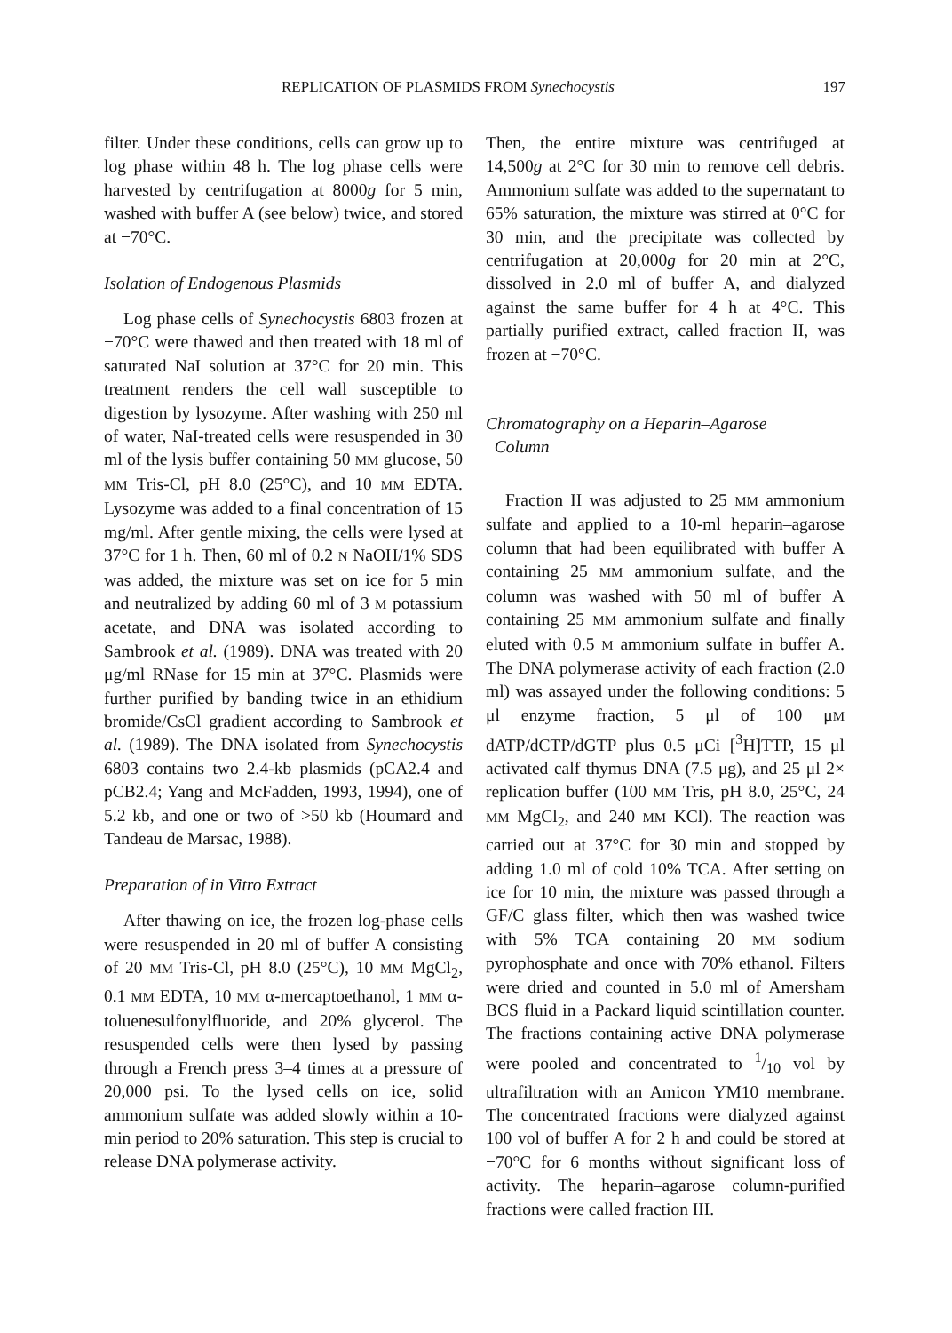REPLICATION OF PLASMIDS FROM Synechocystis 197
filter. Under these conditions, cells can grow up to log phase within 48 h. The log phase cells were harvested by centrifugation at 8000g for 5 min, washed with buffer A (see below) twice, and stored at −70°C.
Isolation of Endogenous Plasmids
Log phase cells of Synechocystis 6803 frozen at −70°C were thawed and then treated with 18 ml of saturated NaI solution at 37°C for 20 min. This treatment renders the cell wall susceptible to digestion by lysozyme. After washing with 250 ml of water, NaI-treated cells were resuspended in 30 ml of the lysis buffer containing 50 MM glucose, 50 MM Tris-Cl, pH 8.0 (25°C), and 10 MM EDTA. Lysozyme was added to a final concentration of 15 mg/ml. After gentle mixing, the cells were lysed at 37°C for 1 h. Then, 60 ml of 0.2 N NaOH/1% SDS was added, the mixture was set on ice for 5 min and neutralized by adding 60 ml of 3 M potassium acetate, and DNA was isolated according to Sambrook et al. (1989). DNA was treated with 20 μg/ml RNase for 15 min at 37°C. Plasmids were further purified by banding twice in an ethidium bromide/CsCl gradient according to Sambrook et al. (1989). The DNA isolated from Synechocystis 6803 contains two 2.4-kb plasmids (pCA2.4 and pCB2.4; Yang and McFadden, 1993, 1994), one of 5.2 kb, and one or two of >50 kb (Houmard and Tandeau de Marsac, 1988).
Preparation of in Vitro Extract
After thawing on ice, the frozen log-phase cells were resuspended in 20 ml of buffer A consisting of 20 MM Tris-Cl, pH 8.0 (25°C), 10 MM MgCl<sub>2</sub>, 0.1 MM EDTA, 10 MM α-mercaptoethanol, 1 MM α-toluenesulfonylfluoride, and 20% glycerol. The resuspended cells were then lysed by passing through a French press 3–4 times at a pressure of 20,000 psi. To the lysed cells on ice, solid ammonium sulfate was added slowly within a 10-min period to 20% saturation. This step is crucial to release DNA polymerase activity.
Then, the entire mixture was centrifuged at 14,500g at 2°C for 30 min to remove cell debris. Ammonium sulfate was added to the supernatant to 65% saturation, the mixture was stirred at 0°C for 30 min, and the precipitate was collected by centrifugation at 20,000g for 20 min at 2°C, dissolved in 2.0 ml of buffer A, and dialyzed against the same buffer for 4 h at 4°C. This partially purified extract, called fraction II, was frozen at −70°C.
Chromatography on a Heparin–Agarose
Column
Fraction II was adjusted to 25 MM ammonium sulfate and applied to a 10-ml heparin–agarose column that had been equilibrated with buffer A containing 25 MM ammonium sulfate, and the column was washed with 50 ml of buffer A containing 25 MM ammonium sulfate and finally eluted with 0.5 M ammonium sulfate in buffer A. The DNA polymerase activity of each fraction (2.0 ml) was assayed under the following conditions: 5 μl enzyme fraction, 5 μl of 100 μM dATP/dCTP/dGTP plus 0.5 μCi [<sup>3</sup>H]TTP, 15 μl activated calf thymus DNA (7.5 μg), and 25 μl 2× replication buffer (100 MM Tris, pH 8.0, 25°C, 24 MM MgCl<sub>2</sub>, and 240 MM KCl). The reaction was carried out at 37°C for 30 min and stopped by adding 1.0 ml of cold 10% TCA. After setting on ice for 10 min, the mixture was passed through a GF/C glass filter, which then was washed twice with 5% TCA containing 20 MM sodium pyrophosphate and once with 70% ethanol. Filters were dried and counted in 5.0 ml of Amersham BCS fluid in a Packard liquid scintillation counter. The fractions containing active DNA polymerase were pooled and concentrated to 1/10 vol by ultrafiltration with an Amicon YM10 membrane. The concentrated fractions were dialyzed against 100 vol of buffer A for 2 h and could be stored at −70°C for 6 months without significant loss of activity. The heparin–agarose column-purified fractions were called fraction III.